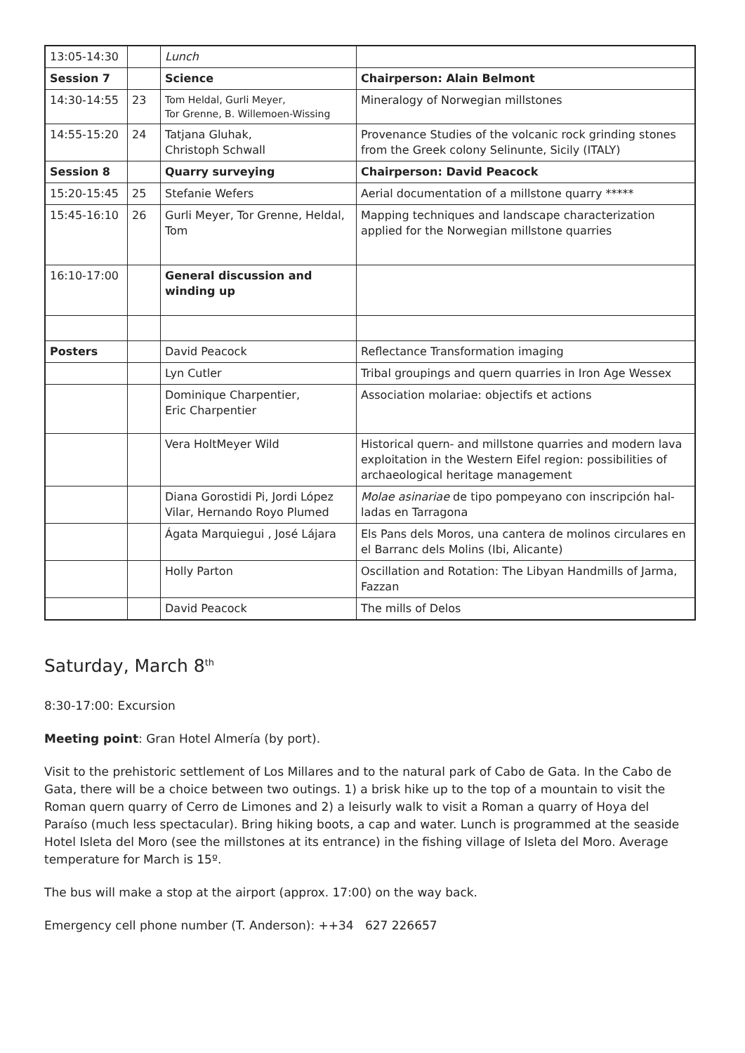| 13:05-14:30 | | Lunch | |
| Session 7 | | Science | Chairperson: Alain Belmont |
| 14:30-14:55 | 23 | Tom Heldal, Gurli Meyer, Tor Grenne, B. Willemoen-Wissing | Mineralogy of Norwegian millstones |
| 14:55-15:20 | 24 | Tatjana Gluhak, Christoph Schwall | Provenance Studies of the volcanic rock grinding stones from the Greek colony Selinunte, Sicily (ITALY) |
| Session 8 | | Quarry surveying | Chairperson: David Peacock |
| 15:20-15:45 | 25 | Stefanie Wefers | Aerial documentation of a millstone quarry ***** |
| 15:45-16:10 | 26 | Gurli Meyer, Tor Grenne, Heldal, Tom | Mapping techniques and landscape characterization applied for the Norwegian millstone quarries |
| 16:10-17:00 | | General discussion and winding up | |
| Posters | | David Peacock | Reflectance Transformation imaging |
| | | Lyn Cutler | Tribal groupings and quern quarries in Iron Age Wessex |
| | | Dominique Charpentier, Eric Charpentier | Association molariae: objectifs et actions |
| | | Vera HoltMeyer Wild | Historical quern- and millstone quarries and modern lava exploitation in the Western Eifel region: possibilities of archaeological heritage management |
| | | Diana Gorostidi Pi, Jordi López Vilar, Hernando Royo Plumed | Molae asinariae de tipo pompeyano con inscripción hal-ladas en Tarragona |
| | | Ágata Marquiegui , José Lájara | Els Pans dels Moros, una cantera de molinos circulares en el Barranc dels Molins (Ibi, Alicante) |
| | | Holly Parton | Oscillation and Rotation: The Libyan Handmills of Jarma, Fazzan |
| | | David Peacock | The mills of Delos |
Saturday, March 8<sup>th</sup>
8:30-17:00: Excursion
Meeting point: Gran Hotel Almería (by port).
Visit to the prehistoric settlement of Los Millares and to the natural park of Cabo de Gata. In the Cabo de Gata, there will be a choice between two outings. 1) a brisk hike up to the top of a mountain to visit the Roman quern quarry of Cerro de Limones and 2) a leisurly walk to visit a Roman a quarry of Hoya del Paraíso (much less spectacular). Bring hiking boots, a cap and water. Lunch is programmed at the seaside Hotel Isleta del Moro (see the millstones at its entrance) in the fishing village of Isleta del Moro. Average temperature for March is 15º.
The bus will make a stop at the airport (approx. 17:00) on the way back.
Emergency cell phone number (T. Anderson): ++34 627 226657